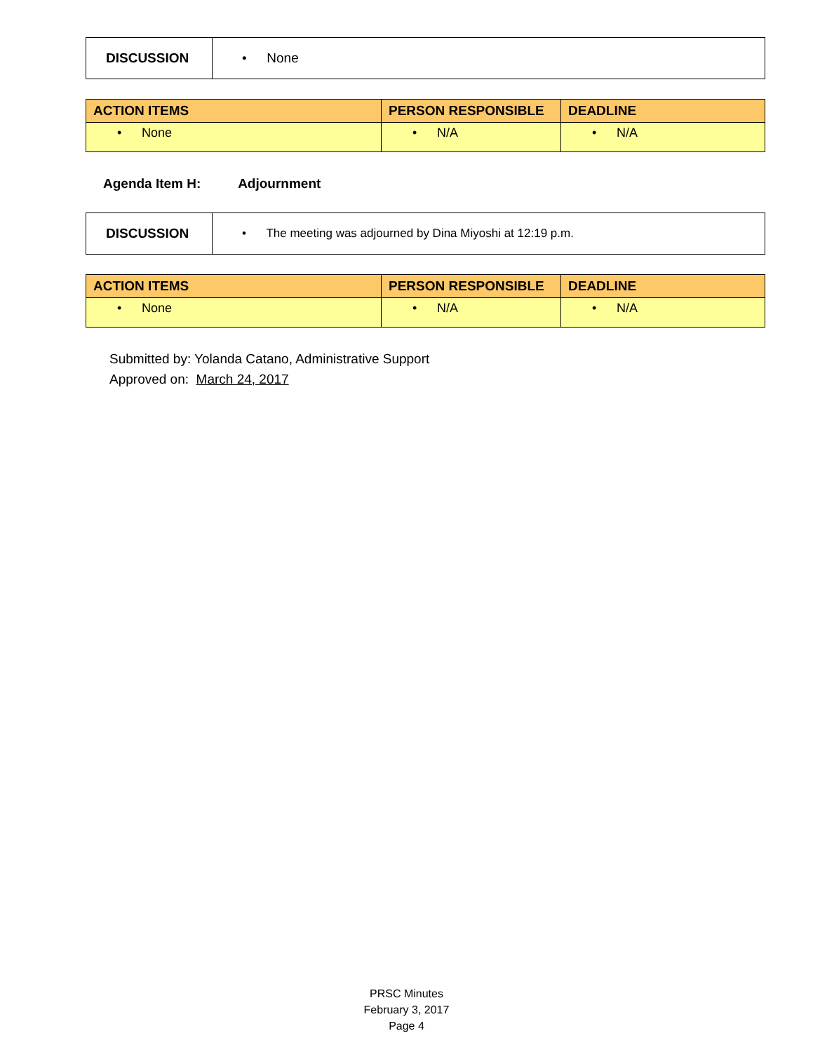| DISCUSSION | • None |
| ACTION ITEMS | PERSON RESPONSIBLE | DEADLINE |
| --- | --- | --- |
| • None | • N/A | • N/A |
Agenda Item H: Adjournment
| DISCUSSION | • The meeting was adjourned by Dina Miyoshi at 12:19 p.m. |
| ACTION ITEMS | PERSON RESPONSIBLE | DEADLINE |
| --- | --- | --- |
| • None | • N/A | • N/A |
Submitted by: Yolanda Catano, Administrative Support
Approved on: March 24, 2017
PRSC Minutes
February 3, 2017
Page 4